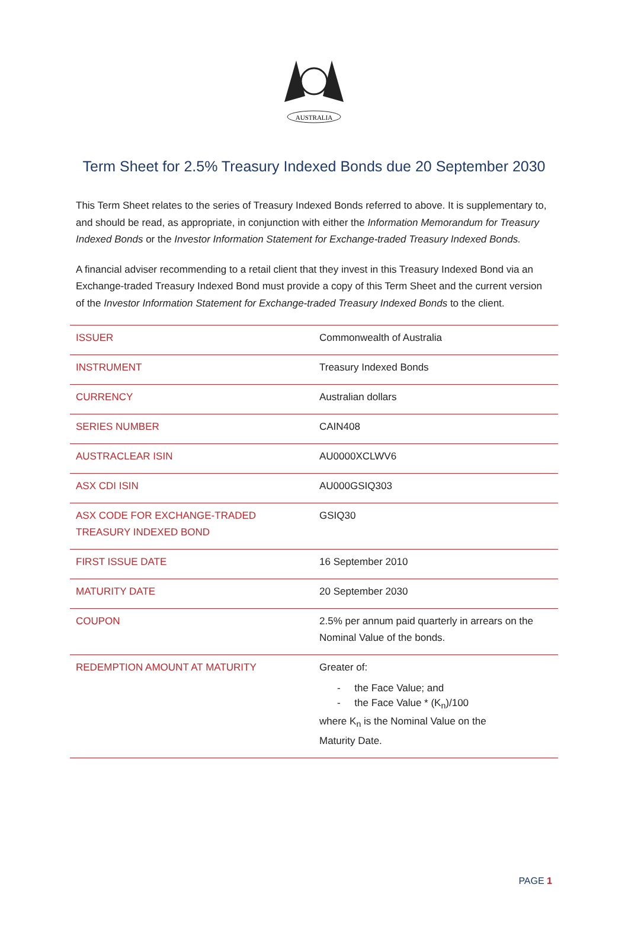AUSTRALIA
Term Sheet for 2.5% Treasury Indexed Bonds due 20 September 2030
This Term Sheet relates to the series of Treasury Indexed Bonds referred to above. It is supplementary to, and should be read, as appropriate, in conjunction with either the Information Memorandum for Treasury Indexed Bonds or the Investor Information Statement for Exchange-traded Treasury Indexed Bonds.
A financial adviser recommending to a retail client that they invest in this Treasury Indexed Bond via an Exchange-traded Treasury Indexed Bond must provide a copy of this Term Sheet and the current version of the Investor Information Statement for Exchange-traded Treasury Indexed Bonds to the client.
| ISSUER | Commonwealth of Australia |
| INSTRUMENT | Treasury Indexed Bonds |
| CURRENCY | Australian dollars |
| SERIES NUMBER | CAIN408 |
| AUSTRACLEAR ISIN | AU0000XCLWV6 |
| ASX CDI ISIN | AU000GSIQ303 |
| ASX CODE FOR EXCHANGE-TRADED TREASURY INDEXED BOND | GSIQ30 |
| FIRST ISSUE DATE | 16 September 2010 |
| MATURITY DATE | 20 September 2030 |
| COUPON | 2.5% per annum paid quarterly in arrears on the Nominal Value of the bonds. |
| REDEMPTION AMOUNT AT MATURITY | Greater of: - the Face Value; and - the Face Value * (K<sub>n</sub>)/100 where K<sub>n</sub> is the Nominal Value on the Maturity Date. |
PAGE 1